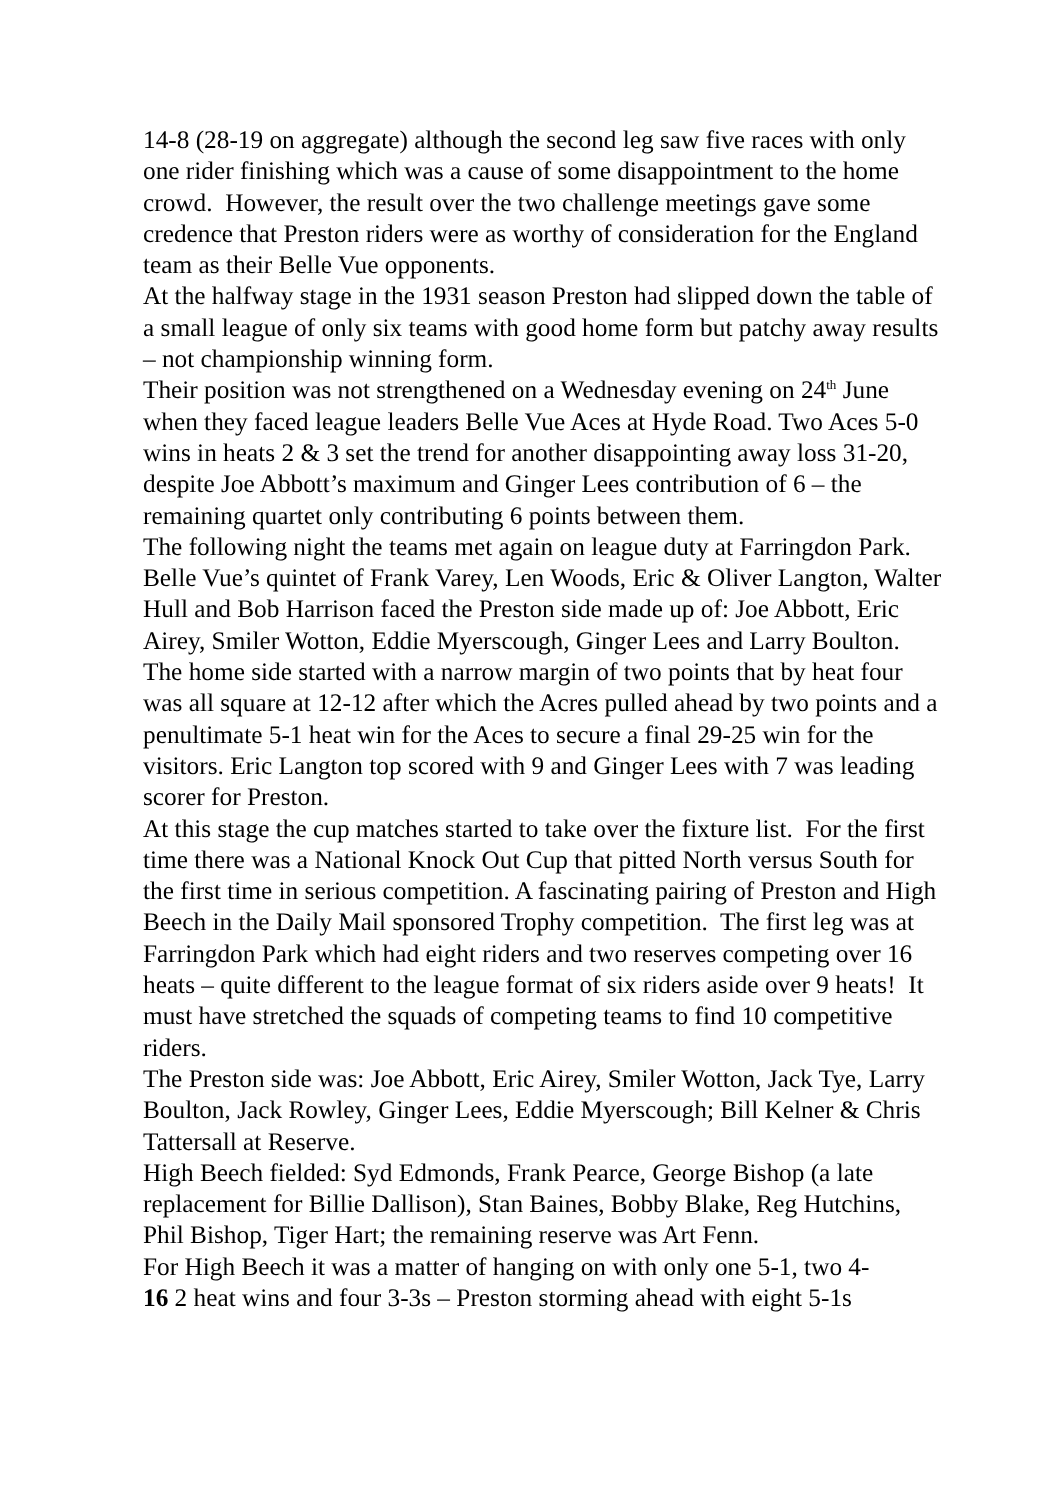14-8 (28-19 on aggregate) although the second leg saw five races with only one rider finishing which was a cause of some disappointment to the home crowd. However, the result over the two challenge meetings gave some credence that Preston riders were as worthy of consideration for the England team as their Belle Vue opponents.
At the halfway stage in the 1931 season Preston had slipped down the table of a small league of only six teams with good home form but patchy away results – not championship winning form.
Their position was not strengthened on a Wednesday evening on 24<sup>th</sup> June when they faced league leaders Belle Vue Aces at Hyde Road. Two Aces 5-0 wins in heats 2 & 3 set the trend for another disappointing away loss 31-20, despite Joe Abbott’s maximum and Ginger Lees contribution of 6 – the remaining quartet only contributing 6 points between them.
The following night the teams met again on league duty at Farringdon Park. Belle Vue’s quintet of Frank Varey, Len Woods, Eric & Oliver Langton, Walter Hull and Bob Harrison faced the Preston side made up of: Joe Abbott, Eric Airey, Smiler Wotton, Eddie Myerscough, Ginger Lees and Larry Boulton. The home side started with a narrow margin of two points that by heat four was all square at 12-12 after which the Acres pulled ahead by two points and a penultimate 5-1 heat win for the Aces to secure a final 29-25 win for the visitors. Eric Langton top scored with 9 and Ginger Lees with 7 was leading scorer for Preston.
At this stage the cup matches started to take over the fixture list. For the first time there was a National Knock Out Cup that pitted North versus South for the first time in serious competition. A fascinating pairing of Preston and High Beech in the Daily Mail sponsored Trophy competition. The first leg was at Farringdon Park which had eight riders and two reserves competing over 16 heats – quite different to the league format of six riders aside over 9 heats! It must have stretched the squads of competing teams to find 10 competitive riders.
The Preston side was: Joe Abbott, Eric Airey, Smiler Wotton, Jack Tye, Larry Boulton, Jack Rowley, Ginger Lees, Eddie Myerscough; Bill Kelner & Chris Tattersall at Reserve.
High Beech fielded: Syd Edmonds, Frank Pearce, George Bishop (a late replacement for Billie Dallison), Stan Baines, Bobby Blake, Reg Hutchins, Phil Bishop, Tiger Hart; the remaining reserve was Art Fenn.
For High Beech it was a matter of hanging on with only one 5-1, two 4-
16 2 heat wins and four 3-3s – Preston storming ahead with eight 5-1s